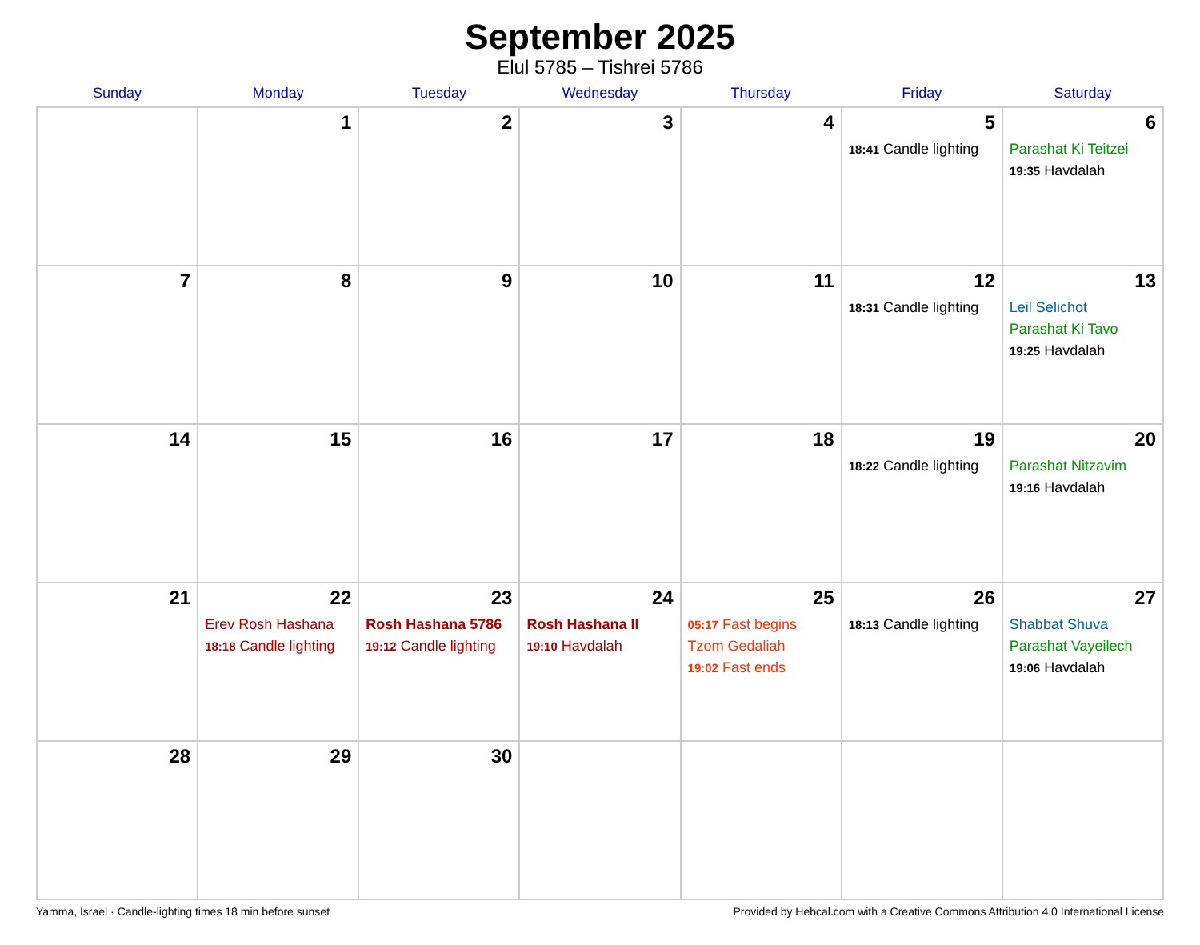September 2025
Elul 5785 – Tishrei 5786
| Sunday | Monday | Tuesday | Wednesday | Thursday | Friday | Saturday |
| --- | --- | --- | --- | --- | --- | --- |
| | 1 | 2 | 3 | 4 | 5 18:41 Candle lighting | 6 Parashat Ki Teitzei 19:35 Havdalah |
| 7 | 8 | 9 | 10 | 11 | 12 18:31 Candle lighting | 13 Leil Selichot Parashat Ki Tavo 19:25 Havdalah |
| 14 | 15 | 16 | 17 | 18 | 19 18:22 Candle lighting | 20 Parashat Nitzavim 19:16 Havdalah |
| 21 | 22 Erev Rosh Hashana 18:18 Candle lighting | 23 Rosh Hashana 5786 19:12 Candle lighting | 24 Rosh Hashana II 19:10 Havdalah | 25 05:17 Fast begins Tzom Gedaliah 19:02 Fast ends | 26 18:13 Candle lighting | 27 Shabbat Shuva Parashat Vayeilech 19:06 Havdalah |
| 28 | 29 | 30 | | | | |
Yamma, Israel · Candle-lighting times 18 min before sunset Provided by Hebcal.com with a Creative Commons Attribution 4.0 International License